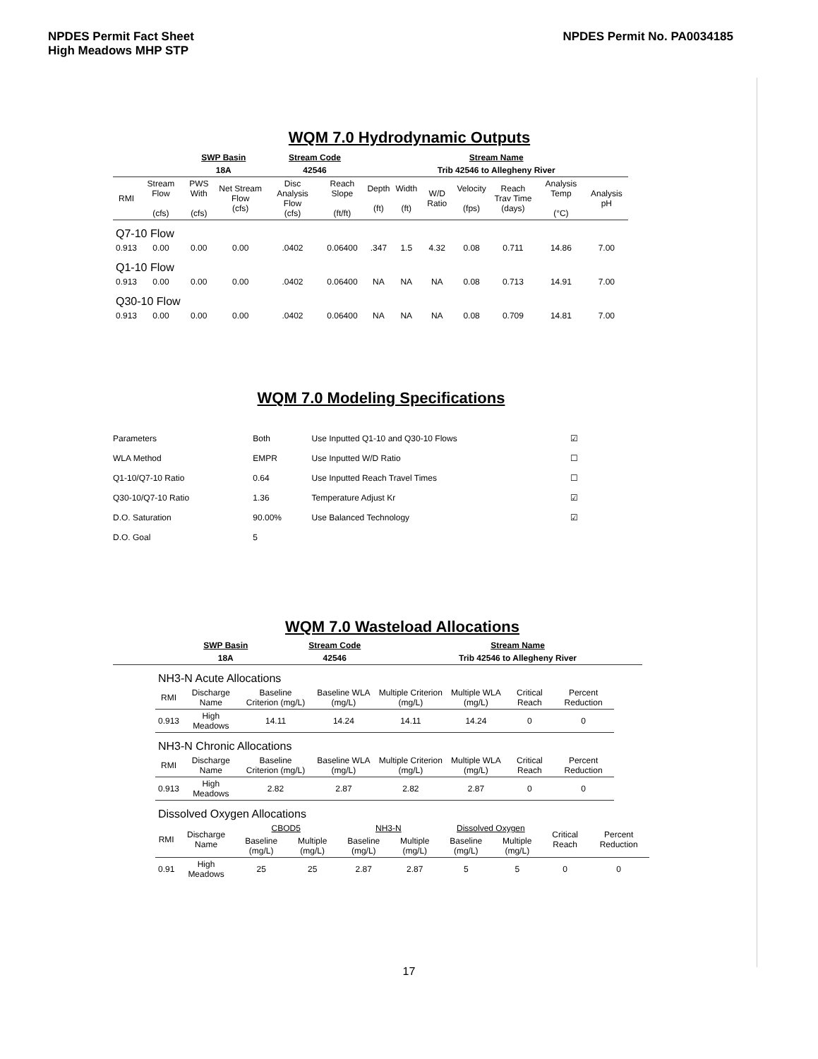NPDES Permit Fact Sheet
High Meadows MHP STP
NPDES Permit No. PA0034185
WQM 7.0 Hydrodynamic Outputs
| | | SWP Basin | | Stream Code | | Stream Name | | | | | | |
| | | 18A | | 42546 | | Trib 42546 to Allegheny River | | | | | | |
| RMI | Stream Flow (cfs) | PWS With (cfs) | Net Stream Flow (cfs) | Disc Analysis Flow (cfs) | Reach Slope (ft/ft) | Depth (ft) | Width (ft) | W/D Ratio | Velocity (fps) | Reach Trav Time (days) | Analysis Temp (°C) | Analysis pH |
| Q7-10 Flow | | | | | | | | | | | | |
| 0.913 | 0.00 | 0.00 | 0.00 | .0402 | 0.06400 | .347 | 1.5 | 4.32 | 0.08 | 0.711 | 14.86 | 7.00 |
| Q1-10 Flow | | | | | | | | | | | | |
| 0.913 | 0.00 | 0.00 | 0.00 | .0402 | 0.06400 | NA | NA | NA | 0.08 | 0.713 | 14.91 | 7.00 |
| Q30-10 Flow | | | | | | | | | | | | |
| 0.913 | 0.00 | 0.00 | 0.00 | .0402 | 0.06400 | NA | NA | NA | 0.08 | 0.709 | 14.81 | 7.00 |
WQM 7.0 Modeling Specifications
| Parameters | Both | Use Inputted Q1-10 and Q30-10 Flows | ☑ |
| WLA Method | EMPR | Use Inputted W/D Ratio | ☐ |
| Q1-10/Q7-10 Ratio | 0.64 | Use Inputted Reach Travel Times | ☐ |
| Q30-10/Q7-10 Ratio | 1.36 | Temperature Adjust Kr | ☑ |
| D.O. Saturation | 90.00% | Use Balanced Technology | ☑ |
| D.O. Goal | 5 | | |
WQM 7.0 Wasteload Allocations
| | SWP Basin | Stream Code | Stream Name |
| | 18A | 42546 | Trib 42546 to Allegheny River |
| NH3-N Acute Allocations | | | | | | | |
| RMI | Discharge Name | Baseline Criterion (mg/L) | Baseline WLA (mg/L) | Multiple Criterion (mg/L) | Multiple WLA (mg/L) | Critical Reach | Percent Reduction |
| 0.913 | High Meadows | 14.11 | 14.24 | 14.11 | 14.24 | 0 | 0 |
| NH3-N Chronic Allocations | | | | | | | |
| RMI | Discharge Name | Baseline Criterion (mg/L) | Baseline WLA (mg/L) | Multiple Criterion (mg/L) | Multiple WLA (mg/L) | Critical Reach | Percent Reduction |
| 0.913 | High Meadows | 2.82 | 2.87 | 2.82 | 2.87 | 0 | 0 |
| Dissolved Oxygen Allocations | | | | | | | | | |
| RMI | Discharge Name | CBOD5 | | NH3-N | | Dissolved Oxygen | | Critical Reach | Percent Reduction |
| | | Baseline (mg/L) | Multiple (mg/L) | Baseline (mg/L) | Multiple (mg/L) | Baseline (mg/L) | Multiple (mg/L) | | |
| 0.91 | High Meadows | 25 | 25 | 2.87 | 2.87 | 5 | 5 | 0 | 0 |
17